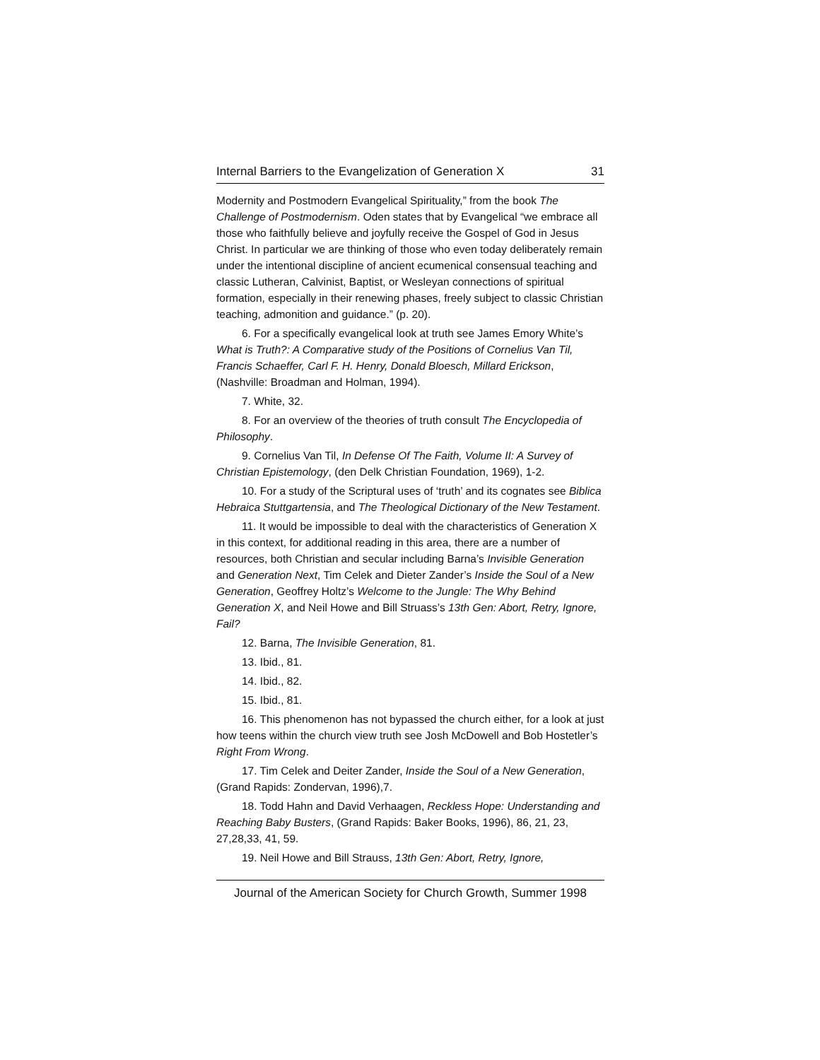Internal Barriers to the Evangelization of Generation X 31
Modernity and Postmodern Evangelical Spirituality,” from the book The Challenge of Postmodernism. Oden states that by Evangelical “we embrace all those who faithfully believe and joyfully receive the Gospel of God in Jesus Christ. In particular we are thinking of those who even today deliberately remain under the intentional discipline of ancient ecumenical consensual teaching and classic Lutheran, Calvinist, Baptist, or Wesleyan connections of spiritual formation, especially in their renewing phases, freely subject to classic Christian teaching, admonition and guidance.” (p. 20).
6. For a specifically evangelical look at truth see James Emory White’s What is Truth?: A Comparative study of the Positions of Cornelius Van Til, Francis Schaeffer, Carl F. H. Henry, Donald Bloesch, Millard Erickson, (Nashville: Broadman and Holman, 1994).
7. White, 32.
8. For an overview of the theories of truth consult The Encyclopedia of Philosophy.
9. Cornelius Van Til, In Defense Of The Faith, Volume II: A Survey of Christian Epistemology, (den Delk Christian Foundation, 1969), 1-2.
10. For a study of the Scriptural uses of ‘truth’ and its cognates see Biblica Hebraica Stuttgartensia, and The Theological Dictionary of the New Testament.
11. It would be impossible to deal with the characteristics of Generation X in this context, for additional reading in this area, there are a number of resources, both Christian and secular including Barna’s Invisible Generation and Generation Next, Tim Celek and Dieter Zander’s Inside the Soul of a New Generation, Geoffrey Holtz’s Welcome to the Jungle: The Why Behind Generation X, and Neil Howe and Bill Struass’s 13th Gen: Abort, Retry, Ignore, Fail?
12. Barna, The Invisible Generation, 81.
13. Ibid., 81.
14. Ibid., 82.
15. Ibid., 81.
16. This phenomenon has not bypassed the church either, for a look at just how teens within the church view truth see Josh McDowell and Bob Hostetler’s Right From Wrong.
17. Tim Celek and Deiter Zander, Inside the Soul of a New Generation, (Grand Rapids: Zondervan, 1996),7.
18. Todd Hahn and David Verhaagen, Reckless Hope: Understanding and Reaching Baby Busters, (Grand Rapids: Baker Books, 1996), 86, 21, 23, 27,28,33, 41, 59.
19. Neil Howe and Bill Strauss, 13th Gen: Abort, Retry, Ignore,
Journal of the American Society for Church Growth, Summer 1998